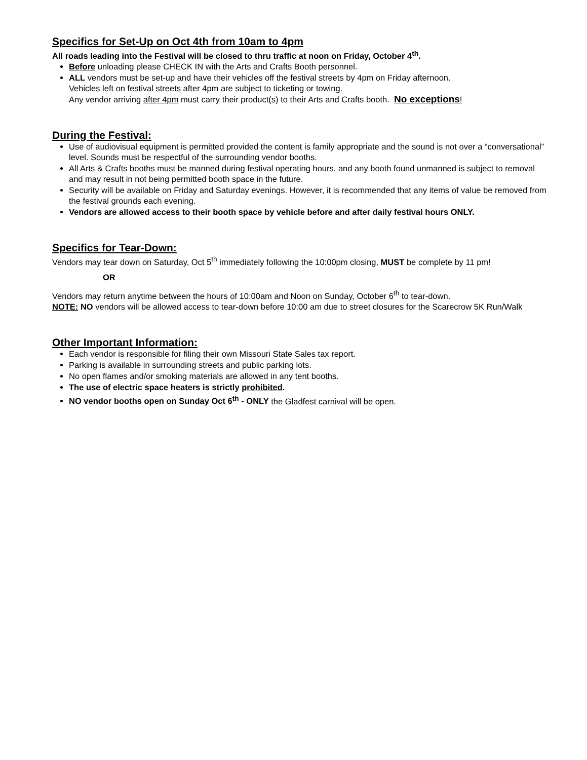Specifics for Set-Up on Oct 4th from 10am to 4pm
All roads leading into the Festival will be closed to thru traffic at noon on Friday, October 4<sup>th</sup>.
Before unloading please CHECK IN with the Arts and Crafts Booth personnel.
ALL vendors must be set-up and have their vehicles off the festival streets by 4pm on Friday afternoon.
Vehicles left on festival streets after 4pm are subject to ticketing or towing.
Any vendor arriving after 4pm must carry their product(s) to their Arts and Crafts booth. No exceptions!
During the Festival:
Use of audiovisual equipment is permitted provided the content is family appropriate and the sound is not over a “conversational” level. Sounds must be respectful of the surrounding vendor booths.
All Arts & Crafts booths must be manned during festival operating hours, and any booth found unmanned is subject to removal and may result in not being permitted booth space in the future.
Security will be available on Friday and Saturday evenings. However, it is recommended that any items of value be removed from the festival grounds each evening.
Vendors are allowed access to their booth space by vehicle before and after daily festival hours ONLY.
Specifics for Tear-Down:
Vendors may tear down on Saturday, Oct 5<sup>th</sup> immediately following the 10:00pm closing, MUST be complete by 11 pm!
OR
Vendors may return anytime between the hours of 10:00am and Noon on Sunday, October 6<sup>th</sup> to tear-down.
NOTE: NO vendors will be allowed access to tear-down before 10:00 am due to street closures for the Scarecrow 5K Run/Walk
Other Important Information:
Each vendor is responsible for filing their own Missouri State Sales tax report.
Parking is available in surrounding streets and public parking lots.
No open flames and/or smoking materials are allowed in any tent booths.
The use of electric space heaters is strictly prohibited.
NO vendor booths open on Sunday Oct 6<sup>th</sup> - ONLY the Gladfest carnival will be open.